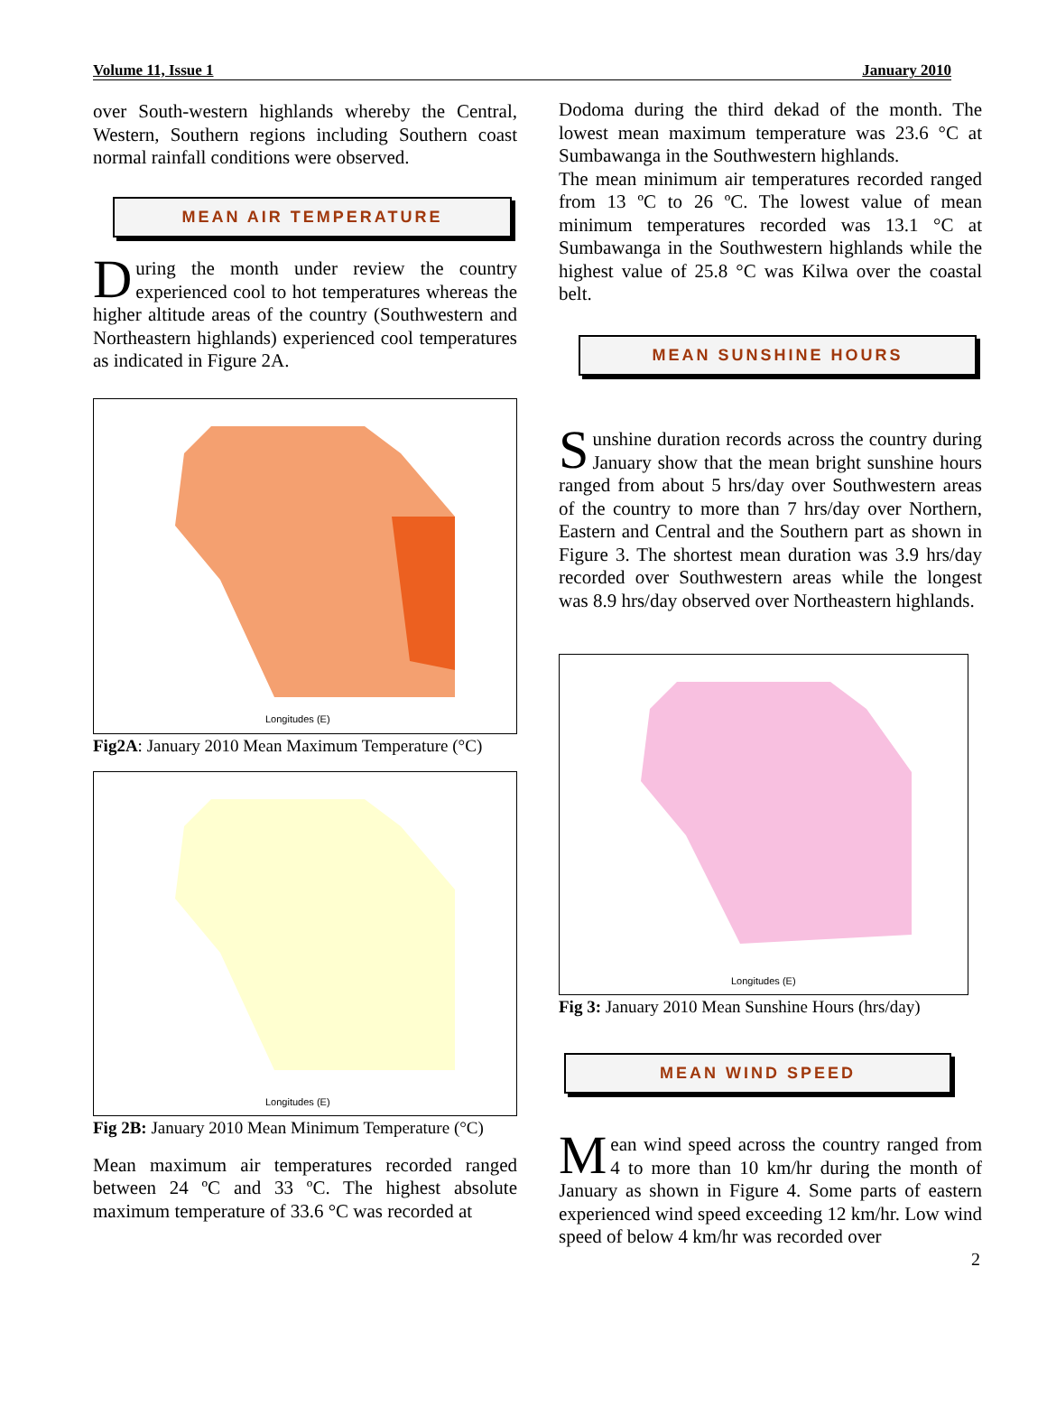Volume 11, Issue 1 January 2010
over South-western highlands whereby the Central, Western, Southern regions including Southern coast normal rainfall conditions were observed.
MEAN AIR TEMPERATURE
During the month under review the country experienced cool to hot temperatures whereas the higher altitude areas of the country (Southwestern and Northeastern highlands) experienced cool temperatures as indicated in Figure 2A.
Longitudes (E)
Fig2A: January 2010 Mean Maximum Temperature (°C)
Longitudes (E)
Fig 2B: January 2010 Mean Minimum Temperature (°C)
Mean maximum air temperatures recorded ranged between 24 ºC and 33 ºC. The highest absolute maximum temperature of 33.6 °C was recorded at
Dodoma during the third dekad of the month. The lowest mean maximum temperature was 23.6 °C at Sumbawanga in the Southwestern highlands.
The mean minimum air temperatures recorded ranged from 13 ºC to 26 ºC. The lowest value of mean minimum temperatures recorded was 13.1 °C at Sumbawanga in the Southwestern highlands while the highest value of 25.8 °C was Kilwa over the coastal belt.
MEAN SUNSHINE HOURS
Sunshine duration records across the country during January show that the mean bright sunshine hours ranged from about 5 hrs/day over Southwestern areas of the country to more than 7 hrs/day over Northern, Eastern and Central and the Southern part as shown in Figure 3. The shortest mean duration was 3.9 hrs/day recorded over Southwestern areas while the longest was 8.9 hrs/day observed over Northeastern highlands.
Longitudes (E)
Fig 3: January 2010 Mean Sunshine Hours (hrs/day)
MEAN WIND SPEED
Mean wind speed across the country ranged from 4 to more than 10 km/hr during the month of January as shown in Figure 4. Some parts of eastern experienced wind speed exceeding 12 km/hr. Low wind speed of below 4 km/hr was recorded over
2